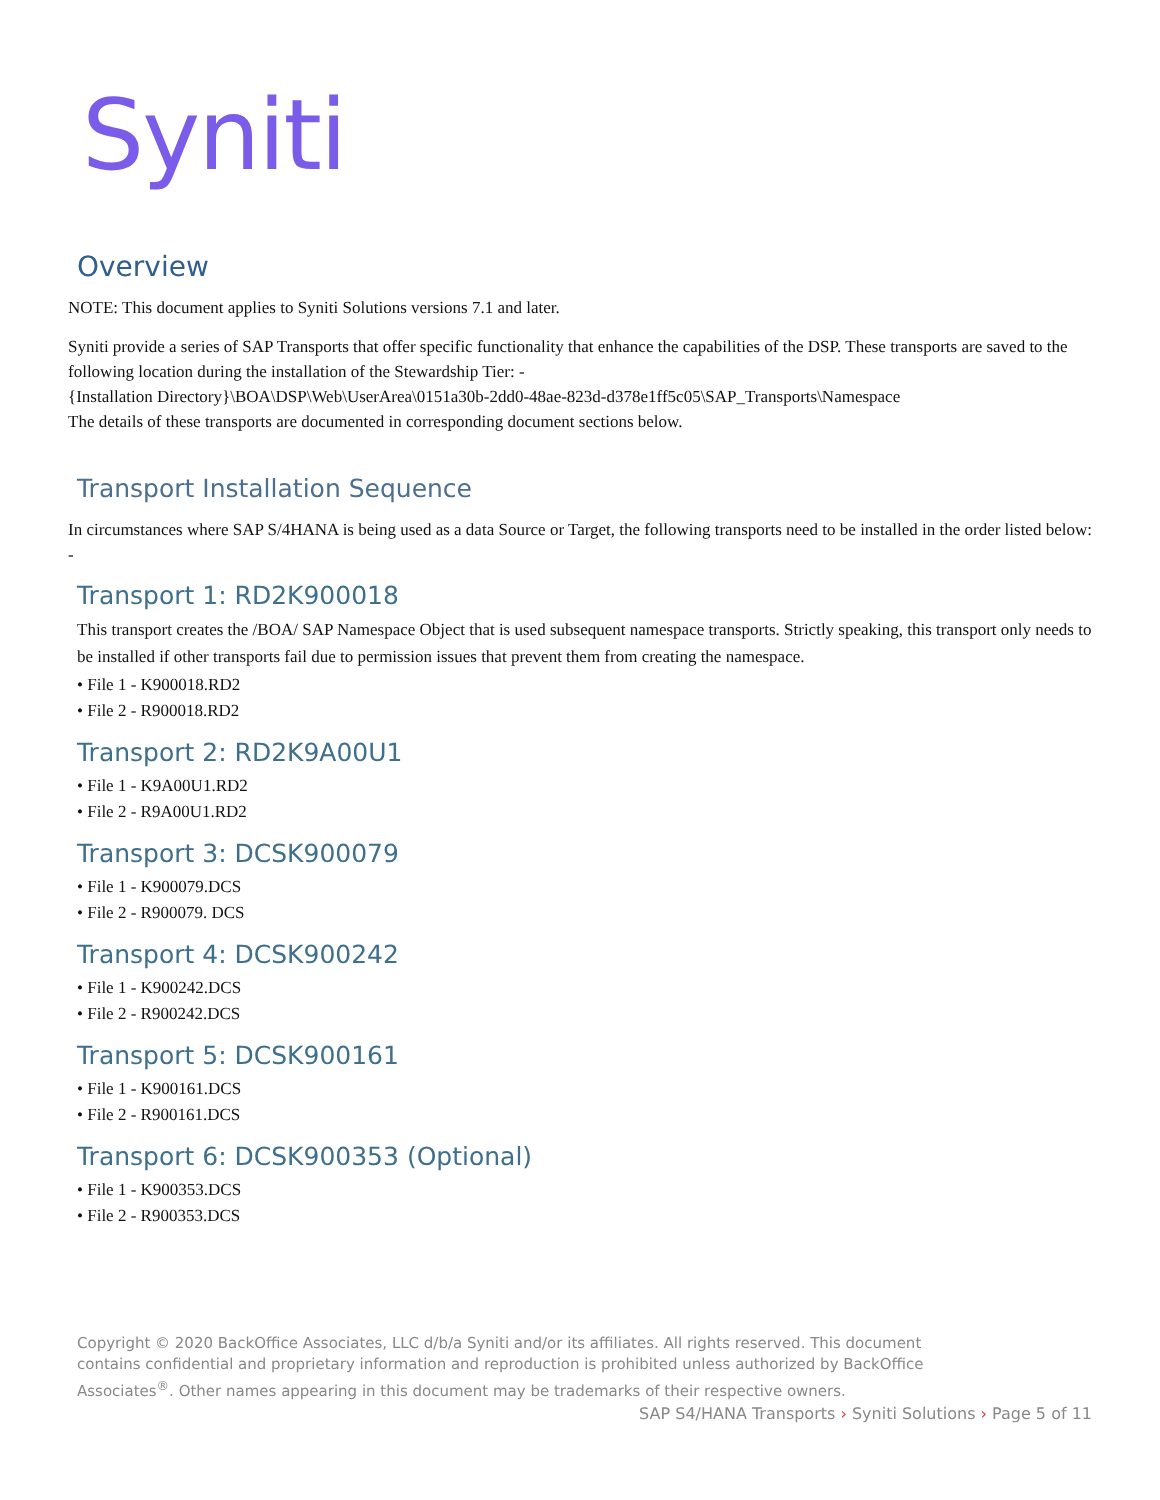Syniti
Overview
NOTE: This document applies to Syniti Solutions versions 7.1 and later.
Syniti provide a series of SAP Transports that offer specific functionality that enhance the capabilities of the DSP. These transports are saved to the following location during the installation of the Stewardship Tier: -
{Installation Directory}\BOA\DSP\Web\UserArea\0151a30b-2dd0-48ae-823d-d378e1ff5c05\SAP_Transports\Namespace
The details of these transports are documented in corresponding document sections below.
Transport Installation Sequence
In circumstances where SAP S/4HANA is being used as a data Source or Target, the following transports need to be installed in the order listed below: -
Transport 1: RD2K900018
This transport creates the /BOA/ SAP Namespace Object that is used subsequent namespace transports. Strictly speaking, this transport only needs to be installed if other transports fail due to permission issues that prevent them from creating the namespace.
• File 1 - K900018.RD2
• File 2 - R900018.RD2
Transport 2: RD2K9A00U1
• File 1 - K9A00U1.RD2
• File 2 - R9A00U1.RD2
Transport 3: DCSK900079
• File 1 - K900079.DCS
• File 2 - R900079. DCS
Transport 4: DCSK900242
• File 1 - K900242.DCS
• File 2 - R900242.DCS
Transport 5: DCSK900161
• File 1 - K900161.DCS
• File 2 - R900161.DCS
Transport 6: DCSK900353 (Optional)
• File 1 - K900353.DCS
• File 2 - R900353.DCS
Copyright © 2020 BackOffice Associates, LLC d/b/a Syniti and/or its affiliates. All rights reserved. This document contains confidential and proprietary information and reproduction is prohibited unless authorized by BackOffice Associates<sup>®</sup>. Other names appearing in this document may be trademarks of their respective owners.
SAP S4/HANA Transports › Syniti Solutions › Page 5 of 11